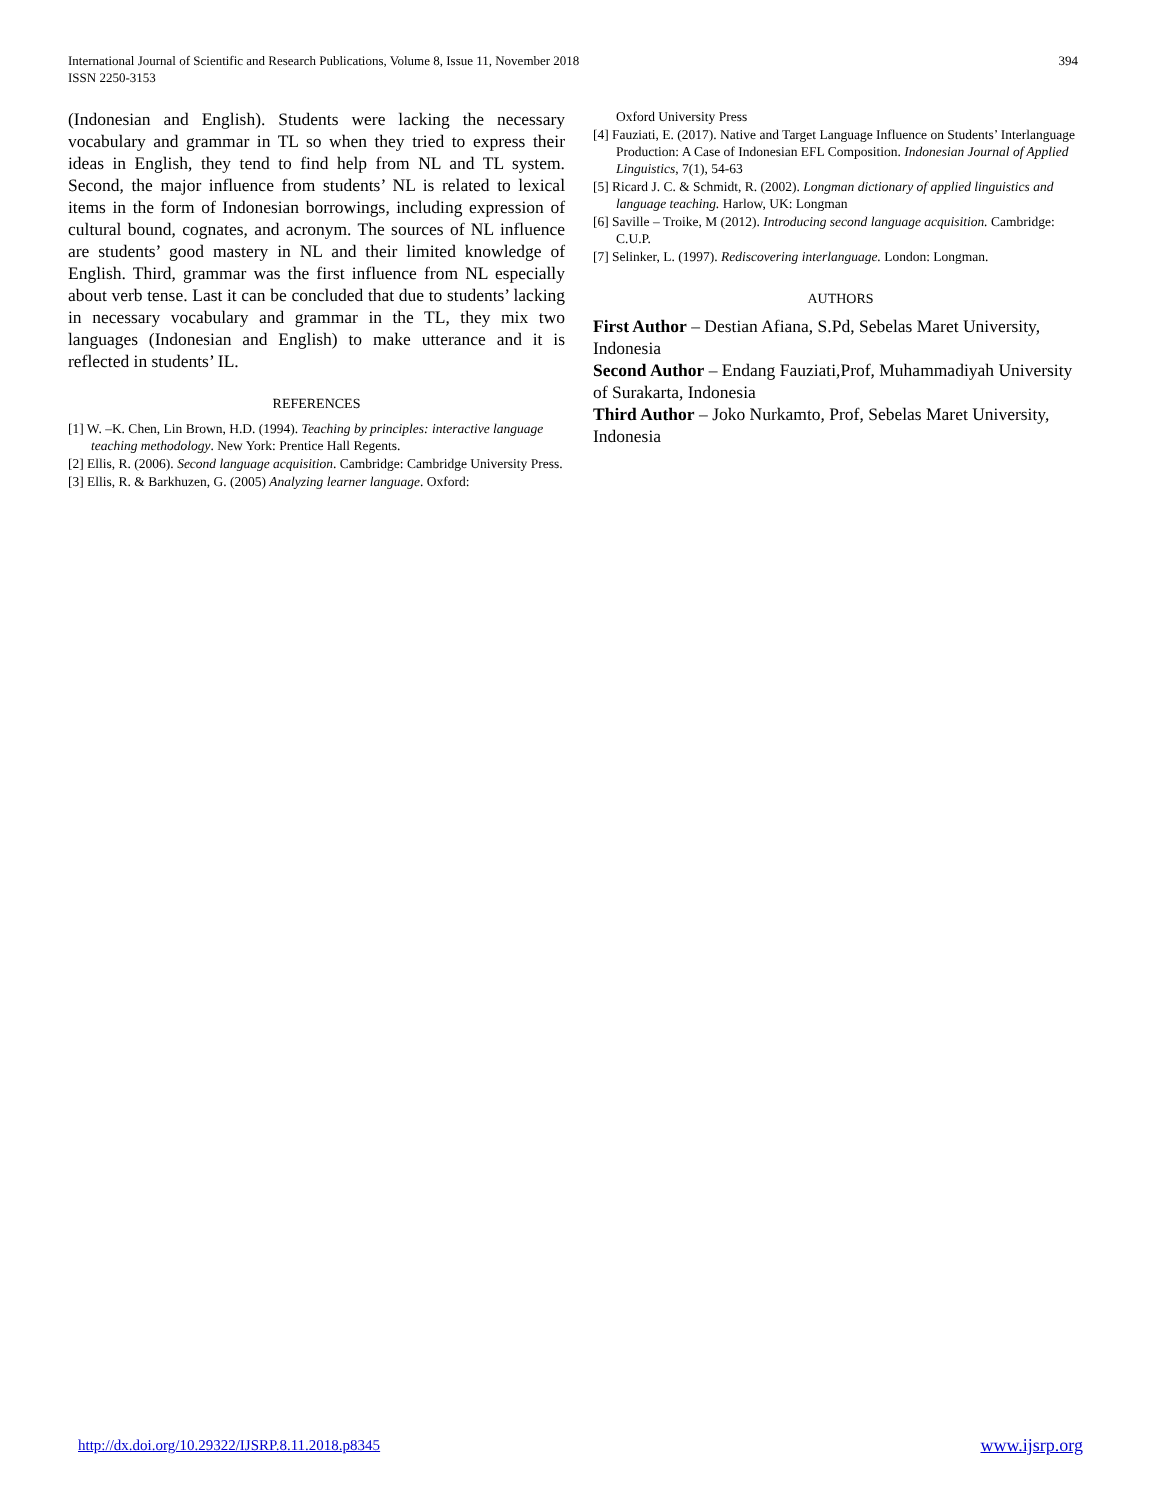International Journal of Scientific and Research Publications, Volume 8, Issue 11, November 2018
ISSN 2250-3153
394
(Indonesian and English). Students were lacking the necessary vocabulary and grammar in TL so when they tried to express their ideas in English, they tend to find help from NL and TL system. Second, the major influence from students’ NL is related to lexical items in the form of Indonesian borrowings, including expression of cultural bound, cognates, and acronym. The sources of NL influence are students’ good mastery in NL and their limited knowledge of English. Third, grammar was the first influence from NL especially about verb tense. Last it can be concluded that due to students’ lacking in necessary vocabulary and grammar in the TL, they mix two languages (Indonesian and English) to make utterance and it is reflected in students’ IL.
REFERENCES
[1] W. –K. Chen, Lin Brown, H.D. (1994). Teaching by principles: interactive language teaching methodology. New York: Prentice Hall Regents.
[2] Ellis, R. (2006). Second language acquisition. Cambridge: Cambridge University Press.
[3] Ellis, R. & Barkhuzen, G. (2005) Analyzing learner language. Oxford:
Oxford University Press
[4] Fauziati, E. (2017). Native and Target Language Influence on Students’ Interlanguage Production: A Case of Indonesian EFL Composition. Indonesian Journal of Applied Linguistics, 7(1), 54-63
[5] Ricard J. C. & Schmidt, R. (2002). Longman dictionary of applied linguistics and language teaching. Harlow, UK: Longman
[6] Saville – Troike, M (2012). Introducing second language acquisition. Cambridge: C.U.P.
[7] Selinker, L. (1997). Rediscovering interlanguage. London: Longman.
AUTHORS
First Author – Destian Afiana, S.Pd, Sebelas Maret University, Indonesia
Second Author – Endang Fauziati,Prof, Muhammadiyah University of Surakarta, Indonesia
Third Author – Joko Nurkamto, Prof, Sebelas Maret University, Indonesia
http://dx.doi.org/10.29322/IJSRP.8.11.2018.p8345 www.ijsrp.org